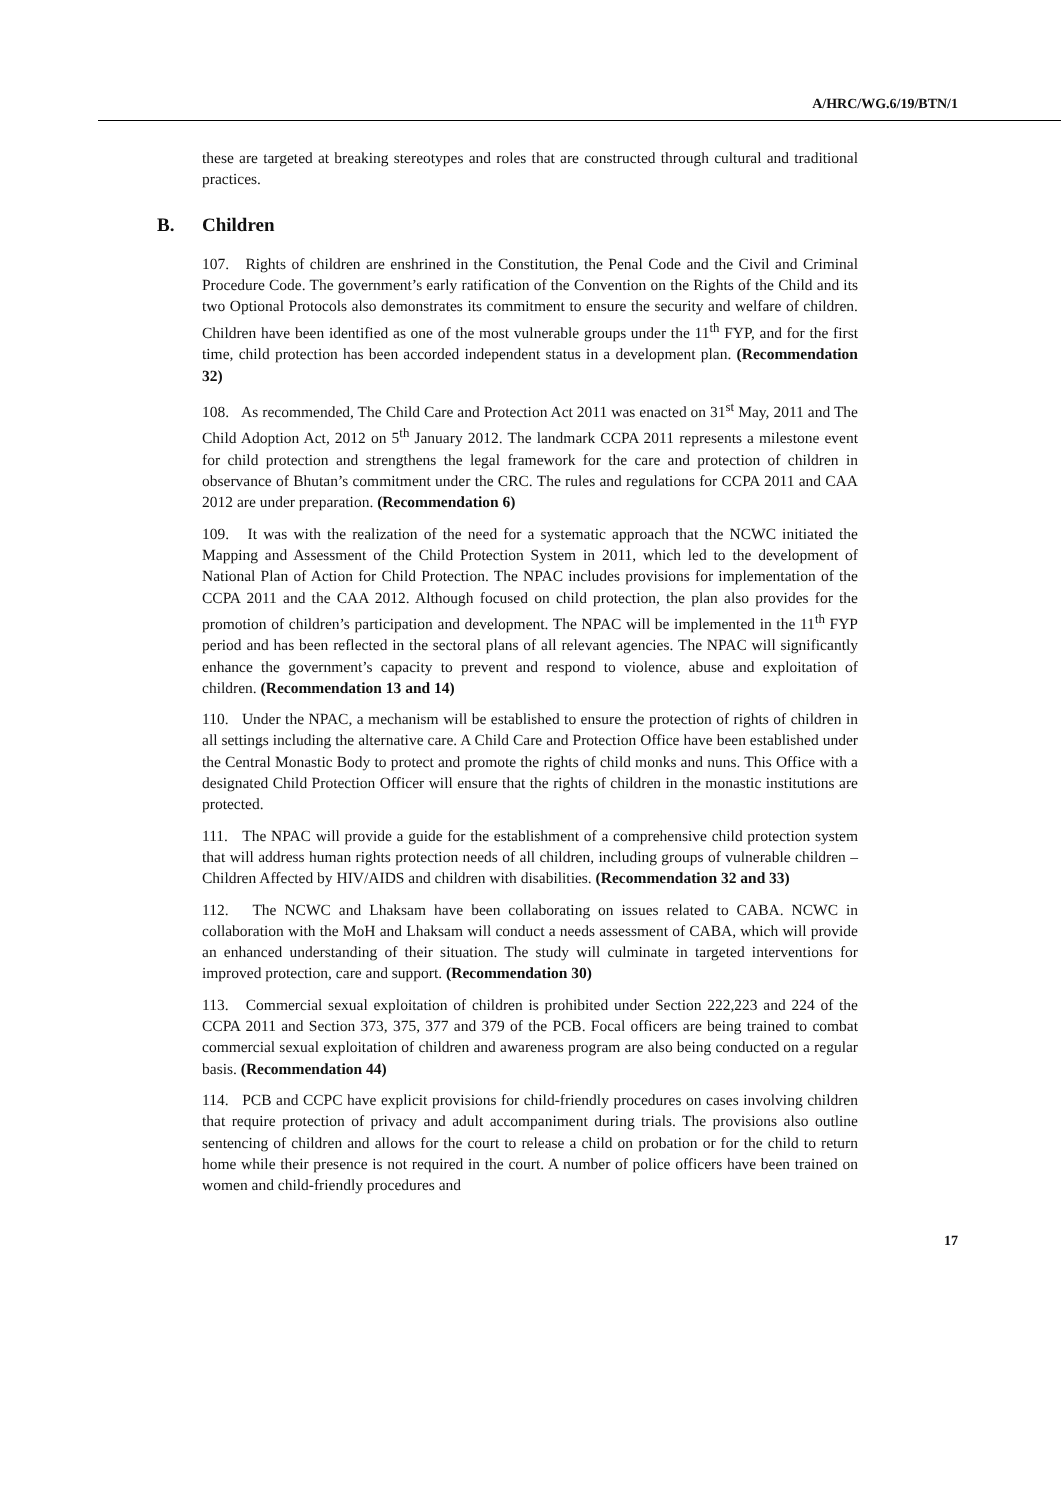A/HRC/WG.6/19/BTN/1
these are targeted at breaking stereotypes and roles that are constructed through cultural and traditional practices.
B. Children
107. Rights of children are enshrined in the Constitution, the Penal Code and the Civil and Criminal Procedure Code. The government’s early ratification of the Convention on the Rights of the Child and its two Optional Protocols also demonstrates its commitment to ensure the security and welfare of children. Children have been identified as one of the most vulnerable groups under the 11<sup>th</sup> FYP, and for the first time, child protection has been accorded independent status in a development plan. (Recommendation 32)
108. As recommended, The Child Care and Protection Act 2011 was enacted on 31<sup>st</sup> May, 2011 and The Child Adoption Act, 2012 on 5<sup>th</sup> January 2012. The landmark CCPA 2011 represents a milestone event for child protection and strengthens the legal framework for the care and protection of children in observance of Bhutan’s commitment under the CRC. The rules and regulations for CCPA 2011 and CAA 2012 are under preparation. (Recommendation 6)
109. It was with the realization of the need for a systematic approach that the NCWC initiated the Mapping and Assessment of the Child Protection System in 2011, which led to the development of National Plan of Action for Child Protection. The NPAC includes provisions for implementation of the CCPA 2011 and the CAA 2012. Although focused on child protection, the plan also provides for the promotion of children’s participation and development. The NPAC will be implemented in the 11<sup>th</sup> FYP period and has been reflected in the sectoral plans of all relevant agencies. The NPAC will significantly enhance the government’s capacity to prevent and respond to violence, abuse and exploitation of children. (Recommendation 13 and 14)
110. Under the NPAC, a mechanism will be established to ensure the protection of rights of children in all settings including the alternative care. A Child Care and Protection Office have been established under the Central Monastic Body to protect and promote the rights of child monks and nuns. This Office with a designated Child Protection Officer will ensure that the rights of children in the monastic institutions are protected.
111. The NPAC will provide a guide for the establishment of a comprehensive child protection system that will address human rights protection needs of all children, including groups of vulnerable children – Children Affected by HIV/AIDS and children with disabilities. (Recommendation 32 and 33)
112. The NCWC and Lhaksam have been collaborating on issues related to CABA. NCWC in collaboration with the MoH and Lhaksam will conduct a needs assessment of CABA, which will provide an enhanced understanding of their situation. The study will culminate in targeted interventions for improved protection, care and support. (Recommendation 30)
113. Commercial sexual exploitation of children is prohibited under Section 222,223 and 224 of the CCPA 2011 and Section 373, 375, 377 and 379 of the PCB. Focal officers are being trained to combat commercial sexual exploitation of children and awareness program are also being conducted on a regular basis. (Recommendation 44)
114. PCB and CCPC have explicit provisions for child-friendly procedures on cases involving children that require protection of privacy and adult accompaniment during trials. The provisions also outline sentencing of children and allows for the court to release a child on probation or for the child to return home while their presence is not required in the court. A number of police officers have been trained on women and child-friendly procedures and
17